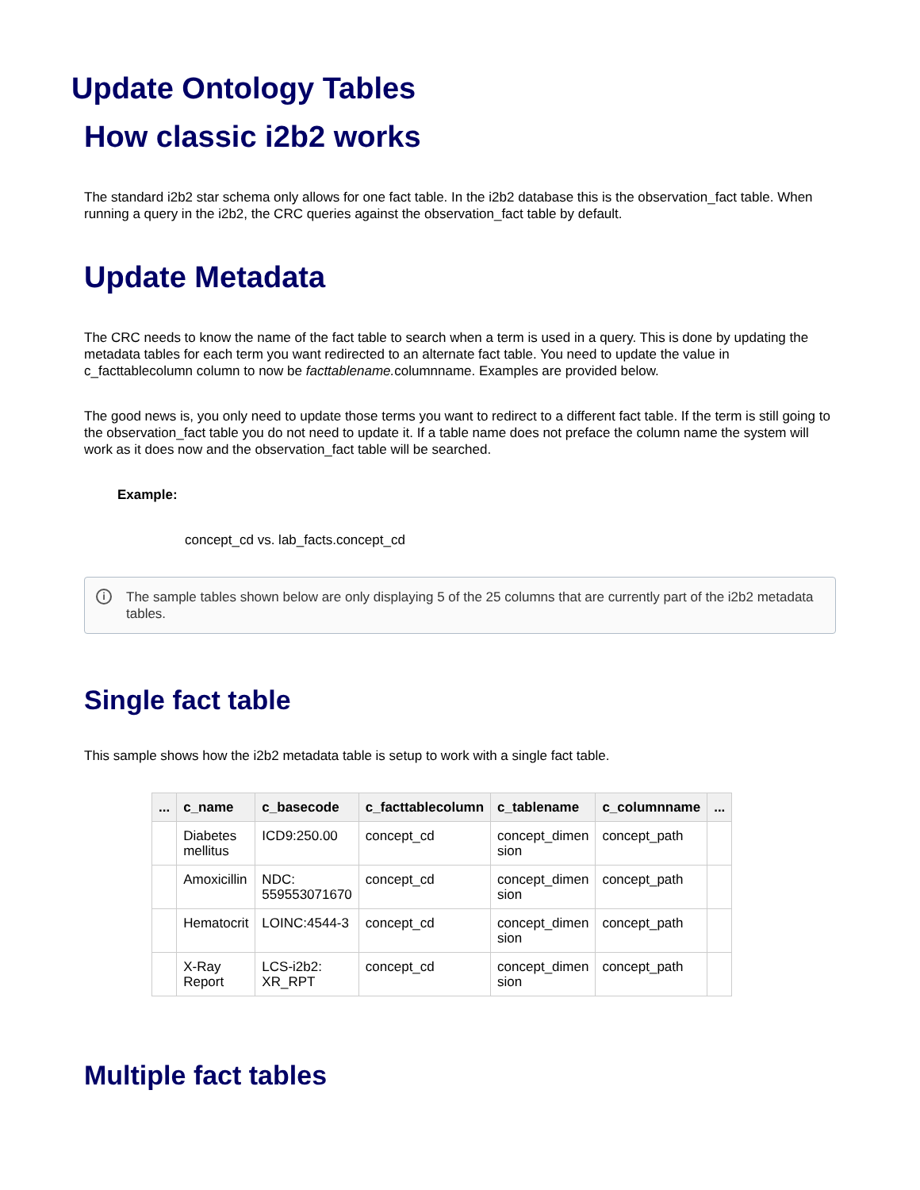Update Ontology Tables
How classic i2b2 works
The standard i2b2 star schema only allows for one fact table. In the i2b2 database this is the observation_fact table. When running a query in the i2b2, the CRC queries against the observation_fact table by default.
Update Metadata
The CRC needs to know the name of the fact table to search when a term is used in a query. This is done by updating the metadata tables for each term you want redirected to an alternate fact table. You need to update the value in c_facttablecolumn column to now be facttablename. columnname. Examples are provided below.
The good news is, you only need to update those terms you want to redirect to a different fact table. If the term is still going to the observation_fact table you do not need to update it. If a table name does not preface the column name the system will work as it does now and the observation_fact table will be searched.
Example:
concept_cd vs. lab_facts.concept_cd
i The sample tables shown below are only displaying 5 of the 25 columns that are currently part of the i2b2 metadata tables.
Single fact table
This sample shows how the i2b2 metadata table is setup to work with a single fact table.
| ... | c_name | c_basecode | c_facttablecolumn | c_tablename | c_columnname | ... |
| --- | --- | --- | --- | --- | --- | --- |
| | Diabetes mellitus | ICD9:250.00 | concept_cd | concept_dimen sion | concept_path | |
| | Amoxicillin | NDC: 559553071670 | concept_cd | concept_dimen sion | concept_path | |
| | Hematocrit | LOINC:4544-3 | concept_cd | concept_dimen sion | concept_path | |
| | X-Ray Report | LCS-i2b2: XR_RPT | concept_cd | concept_dimen sion | concept_path | |
Multiple fact tables